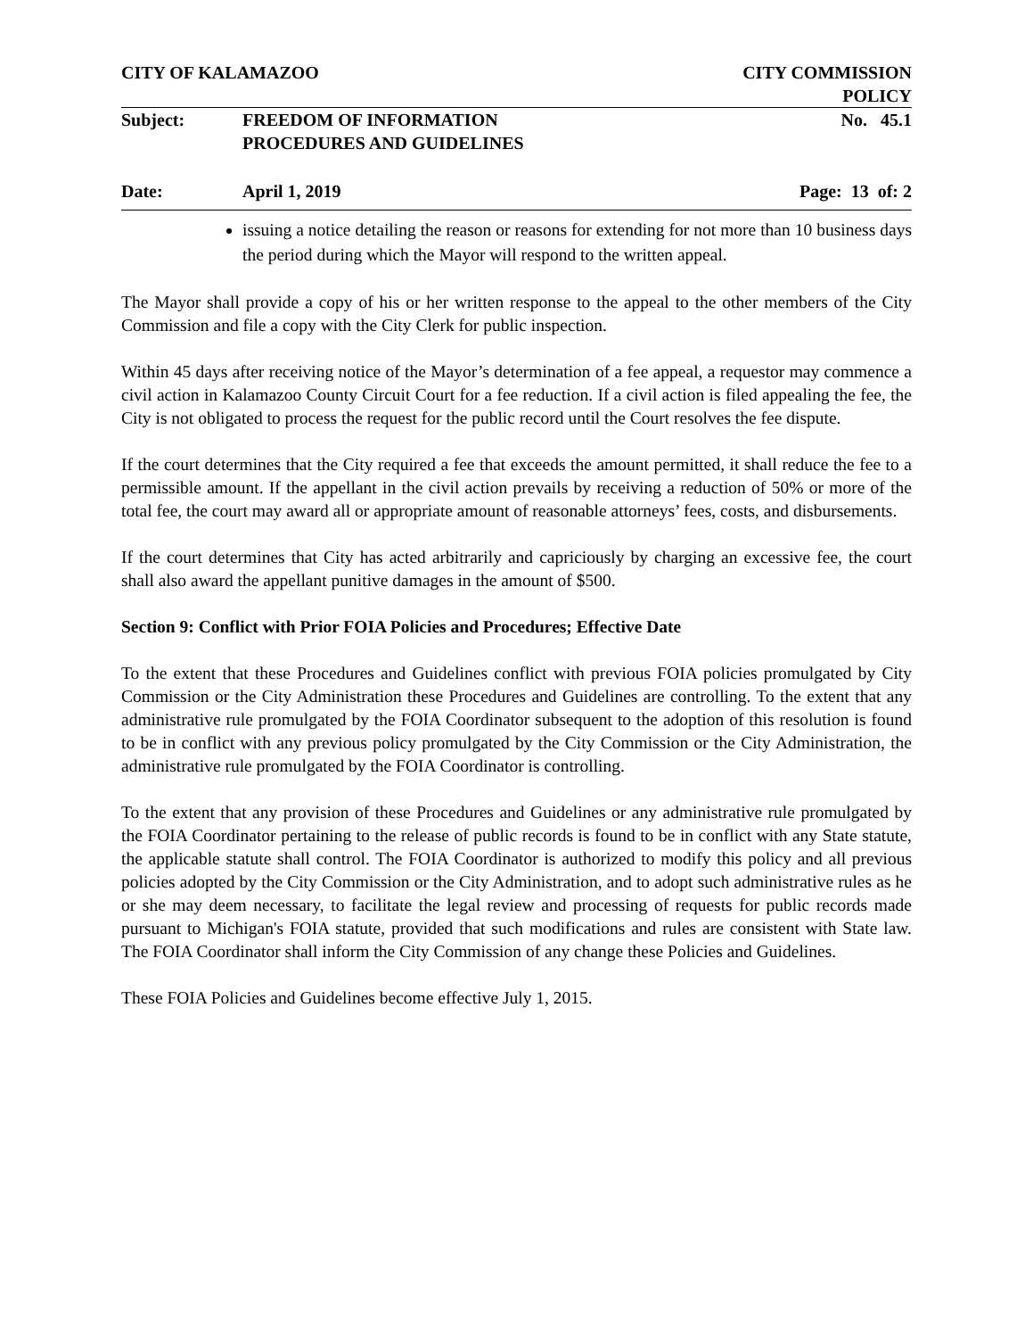CITY OF KALAMAZOO CITY COMMISSION
POLICY
Subject: FREEDOM OF INFORMATION
PROCEDURES AND GUIDELINES No. 45.1
Date: April 1, 2019 Page: 13 of: 2
issuing a notice detailing the reason or reasons for extending for not more than 10 business days the period during which the Mayor will respond to the written appeal.
The Mayor shall provide a copy of his or her written response to the appeal to the other members of the City Commission and file a copy with the City Clerk for public inspection.
Within 45 days after receiving notice of the Mayor’s determination of a fee appeal, a requestor may commence a civil action in Kalamazoo County Circuit Court for a fee reduction. If a civil action is filed appealing the fee, the City is not obligated to process the request for the public record until the Court resolves the fee dispute.
If the court determines that the City required a fee that exceeds the amount permitted, it shall reduce the fee to a permissible amount. If the appellant in the civil action prevails by receiving a reduction of 50% or more of the total fee, the court may award all or appropriate amount of reasonable attorneys’ fees, costs, and disbursements.
If the court determines that City has acted arbitrarily and capriciously by charging an excessive fee, the court shall also award the appellant punitive damages in the amount of $500.
Section 9: Conflict with Prior FOIA Policies and Procedures; Effective Date
To the extent that these Procedures and Guidelines conflict with previous FOIA policies promulgated by City Commission or the City Administration these Procedures and Guidelines are controlling. To the extent that any administrative rule promulgated by the FOIA Coordinator subsequent to the adoption of this resolution is found to be in conflict with any previous policy promulgated by the City Commission or the City Administration, the administrative rule promulgated by the FOIA Coordinator is controlling.
To the extent that any provision of these Procedures and Guidelines or any administrative rule promulgated by the FOIA Coordinator pertaining to the release of public records is found to be in conflict with any State statute, the applicable statute shall control. The FOIA Coordinator is authorized to modify this policy and all previous policies adopted by the City Commission or the City Administration, and to adopt such administrative rules as he or she may deem necessary, to facilitate the legal review and processing of requests for public records made pursuant to Michigan's FOIA statute, provided that such modifications and rules are consistent with State law. The FOIA Coordinator shall inform the City Commission of any change these Policies and Guidelines.
These FOIA Policies and Guidelines become effective July 1, 2015.